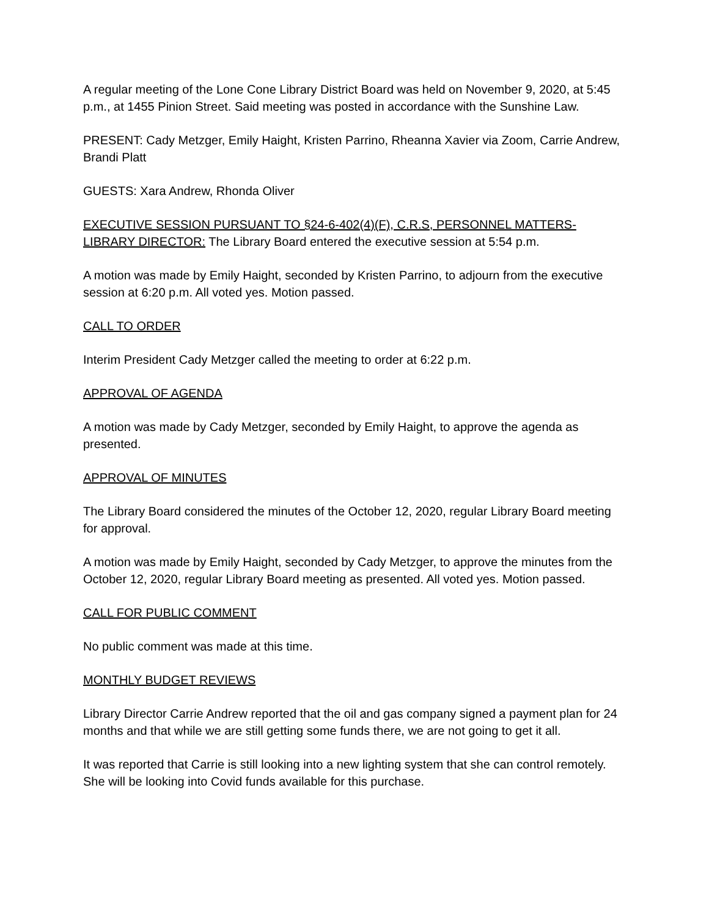A regular meeting of the Lone Cone Library District Board was held on November 9, 2020, at 5:45 p.m., at 1455 Pinion Street. Said meeting was posted in accordance with the Sunshine Law.
PRESENT: Cady Metzger, Emily Haight, Kristen Parrino, Rheanna Xavier via Zoom, Carrie Andrew, Brandi Platt
GUESTS: Xara Andrew, Rhonda Oliver
EXECUTIVE SESSION PURSUANT TO §24-6-402(4)(F), C.R.S, PERSONNEL MATTERS-LIBRARY DIRECTOR: The Library Board entered the executive session at 5:54 p.m.
A motion was made by Emily Haight, seconded by Kristen Parrino, to adjourn from the executive session at 6:20 p.m. All voted yes. Motion passed.
CALL TO ORDER
Interim President Cady Metzger called the meeting to order at 6:22 p.m.
APPROVAL OF AGENDA
A motion was made by Cady Metzger, seconded by Emily Haight, to approve the agenda as presented.
APPROVAL OF MINUTES
The Library Board considered the minutes of the October 12, 2020, regular Library Board meeting for approval.
A motion was made by Emily Haight, seconded by Cady Metzger, to approve the minutes from the October 12, 2020, regular Library Board meeting as presented. All voted yes. Motion passed.
CALL FOR PUBLIC COMMENT
No public comment was made at this time.
MONTHLY BUDGET REVIEWS
Library Director Carrie Andrew reported that the oil and gas company signed a payment plan for 24 months and that while we are still getting some funds there, we are not going to get it all.
It was reported that Carrie is still looking into a new lighting system that she can control remotely. She will be looking into Covid funds available for this purchase.